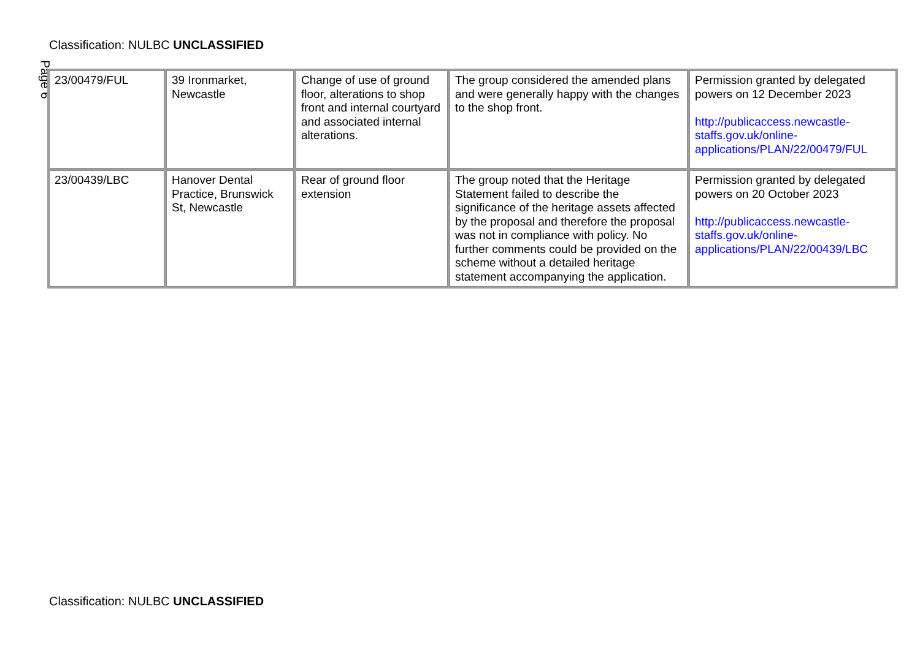Classification: NULBC UNCLASSIFIED
Page 6
| 23/00479/FUL | 39 Ironmarket, Newcastle | Change of use of ground floor, alterations to shop front and internal courtyard and associated internal alterations. | The group considered the amended plans and were generally happy with the changes to the shop front. | Permission granted by delegated powers on 12 December 2023 http://publicaccess.newcastle-staffs.gov.uk/online-applications/PLAN/22/00479/FUL |
| 23/00439/LBC | Hanover Dental Practice, Brunswick St, Newcastle | Rear of ground floor extension | The group noted that the Heritage Statement failed to describe the significance of the heritage assets affected by the proposal and therefore the proposal was not in compliance with policy. No further comments could be provided on the scheme without a detailed heritage statement accompanying the application. | Permission granted by delegated powers on 20 October 2023 http://publicaccess.newcastle-staffs.gov.uk/online-applications/PLAN/22/00439/LBC |
Classification: NULBC UNCLASSIFIED